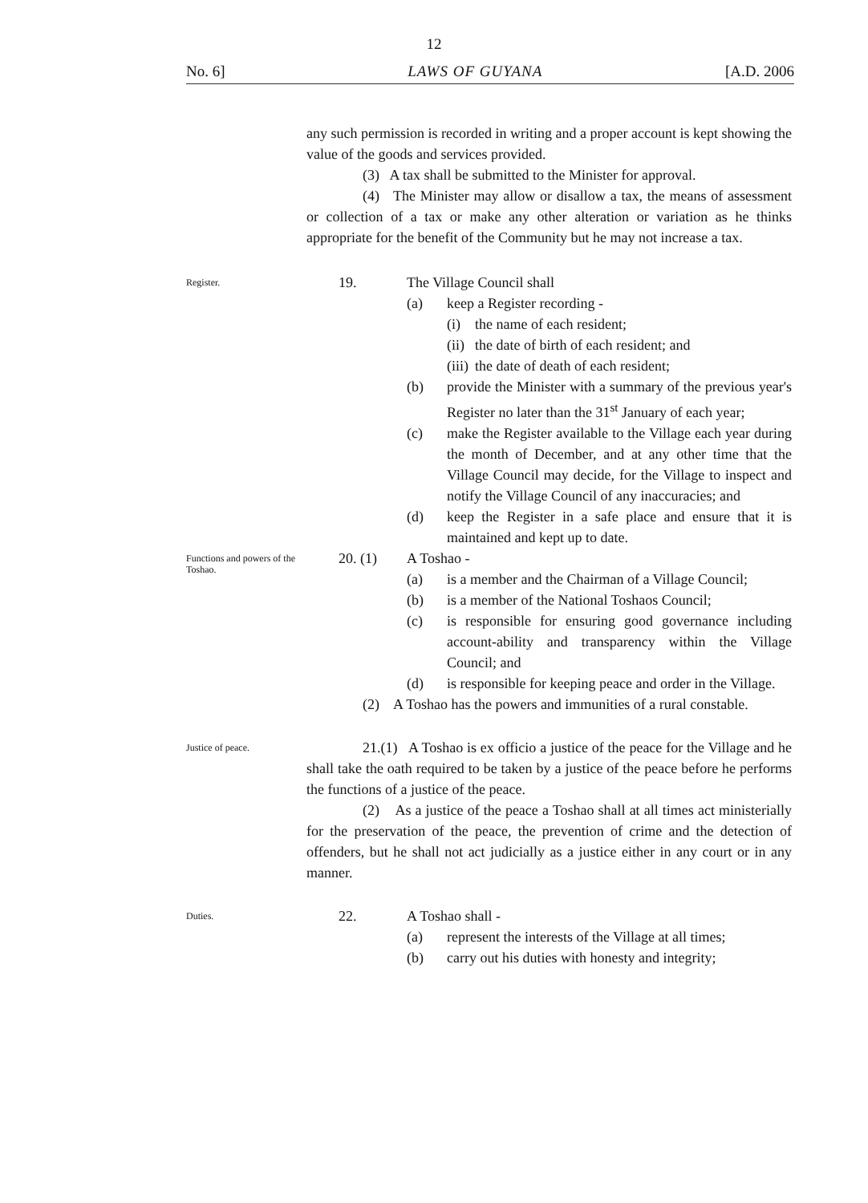12
No. 6] LAWS OF GUYANA [A.D. 2006
any such permission is recorded in writing and a proper account is kept showing the value of the goods and services provided.
(3) A tax shall be submitted to the Minister for approval.
(4) The Minister may allow or disallow a tax, the means of assessment or collection of a tax or make any other alteration or variation as he thinks appropriate for the benefit of the Community but he may not increase a tax.
Register.
19. The Village Council shall
(a) keep a Register recording -
(i) the name of each resident;
(ii) the date of birth of each resident; and
(iii) the date of death of each resident;
(b) provide the Minister with a summary of the previous year's Register no later than the 31<sup>st</sup> January of each year;
(c) make the Register available to the Village each year during the month of December, and at any other time that the Village Council may decide, for the Village to inspect and notify the Village Council of any inaccuracies; and
(d) keep the Register in a safe place and ensure that it is maintained and kept up to date.
Functions and powers of the Toshao.
20. (1) A Toshao -
(a) is a member and the Chairman of a Village Council;
(b) is a member of the National Toshaos Council;
(c) is responsible for ensuring good governance including account-ability and transparency within the Village Council; and
(d) is responsible for keeping peace and order in the Village.
(2) A Toshao has the powers and immunities of a rural constable.
Justice of peace.
21.(1) A Toshao is ex officio a justice of the peace for the Village and he shall take the oath required to be taken by a justice of the peace before he performs the functions of a justice of the peace.
(2) As a justice of the peace a Toshao shall at all times act ministerially for the preservation of the peace, the prevention of crime and the detection of offenders, but he shall not act judicially as a justice either in any court or in any manner.
Duties.
22. A Toshao shall -
(a) represent the interests of the Village at all times;
(b) carry out his duties with honesty and integrity;